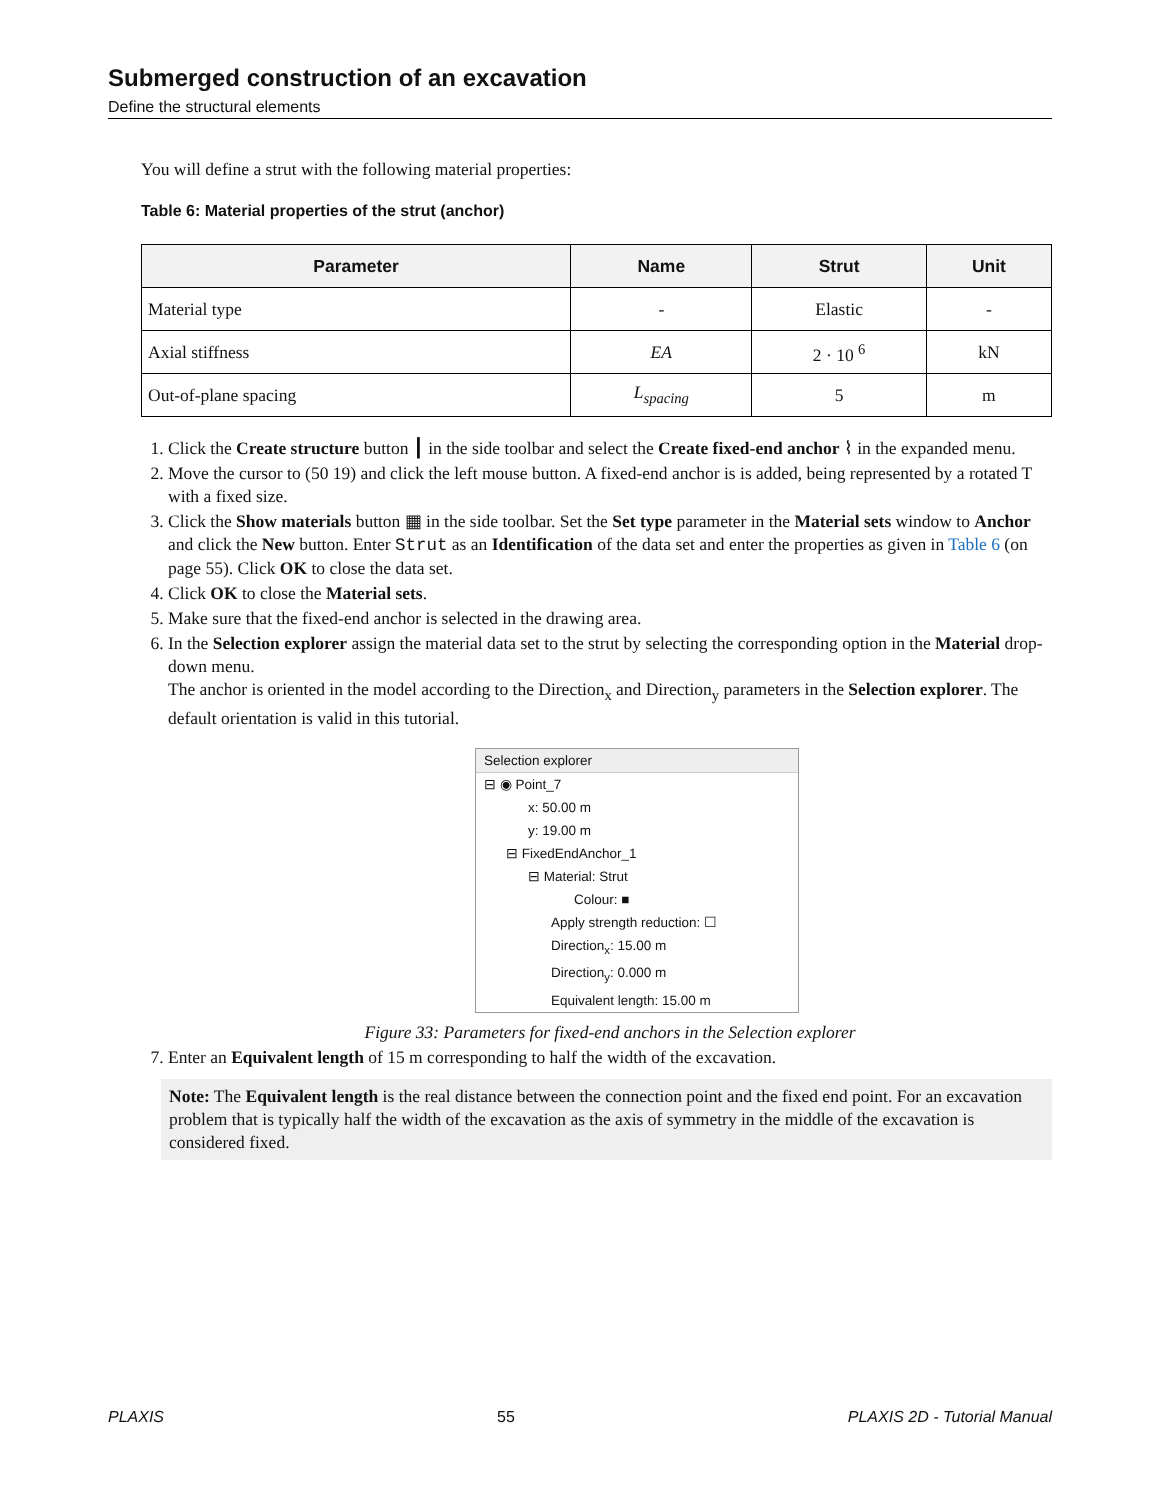Submerged construction of an excavation
Define the structural elements
You will define a strut with the following material properties:
Table 6: Material properties of the strut (anchor)
| Parameter | Name | Strut | Unit |
| --- | --- | --- | --- |
| Material type | - | Elastic | - |
| Axial stiffness | EA | 2 · 10 <sup>6</sup> | kN |
| Out-of-plane spacing | L<sub>spacing</sub> | 5 | m |
1. Click the Create structure button ┃ in the side toolbar and select the Create fixed-end anchor ⌇ in the expanded menu.
2. Move the cursor to (50 19) and click the left mouse button. A fixed-end anchor is is added, being represented by a rotated T with a fixed size.
3. Click the Show materials button ▦ in the side toolbar. Set the Set type parameter in the Material sets window to Anchor and click the New button. Enter Strut as an Identification of the data set and enter the properties as given in Table 6 (on page 55). Click OK to close the data set.
4. Click OK to close the Material sets.
5. Make sure that the fixed-end anchor is selected in the drawing area.
6. In the Selection explorer assign the material data set to the strut by selecting the corresponding option in the Material drop-down menu.
The anchor is oriented in the model according to the Direction<sub>x</sub> and Direction<sub>y</sub> parameters in the Selection explorer. The default orientation is valid in this tutorial.
Selection explorer
⊟ ◉ Point_7
x: 50.00 m
y: 19.00 m
⊟ FixedEndAnchor_1
⊟ Material: Strut
Colour: ■
Apply strength reduction: ☐
Direction<sub>x</sub>: 15.00 m
Direction<sub>y</sub>: 0.000 m
Equivalent length: 15.00 m
Figure 33: Parameters for fixed-end anchors in the Selection explorer
7. Enter an Equivalent length of 15 m corresponding to half the width of the excavation.
Note: The Equivalent length is the real distance between the connection point and the fixed end point. For an excavation problem that is typically half the width of the excavation as the axis of symmetry in the middle of the excavation is considered fixed.
PLAXIS 55 PLAXIS 2D - Tutorial Manual